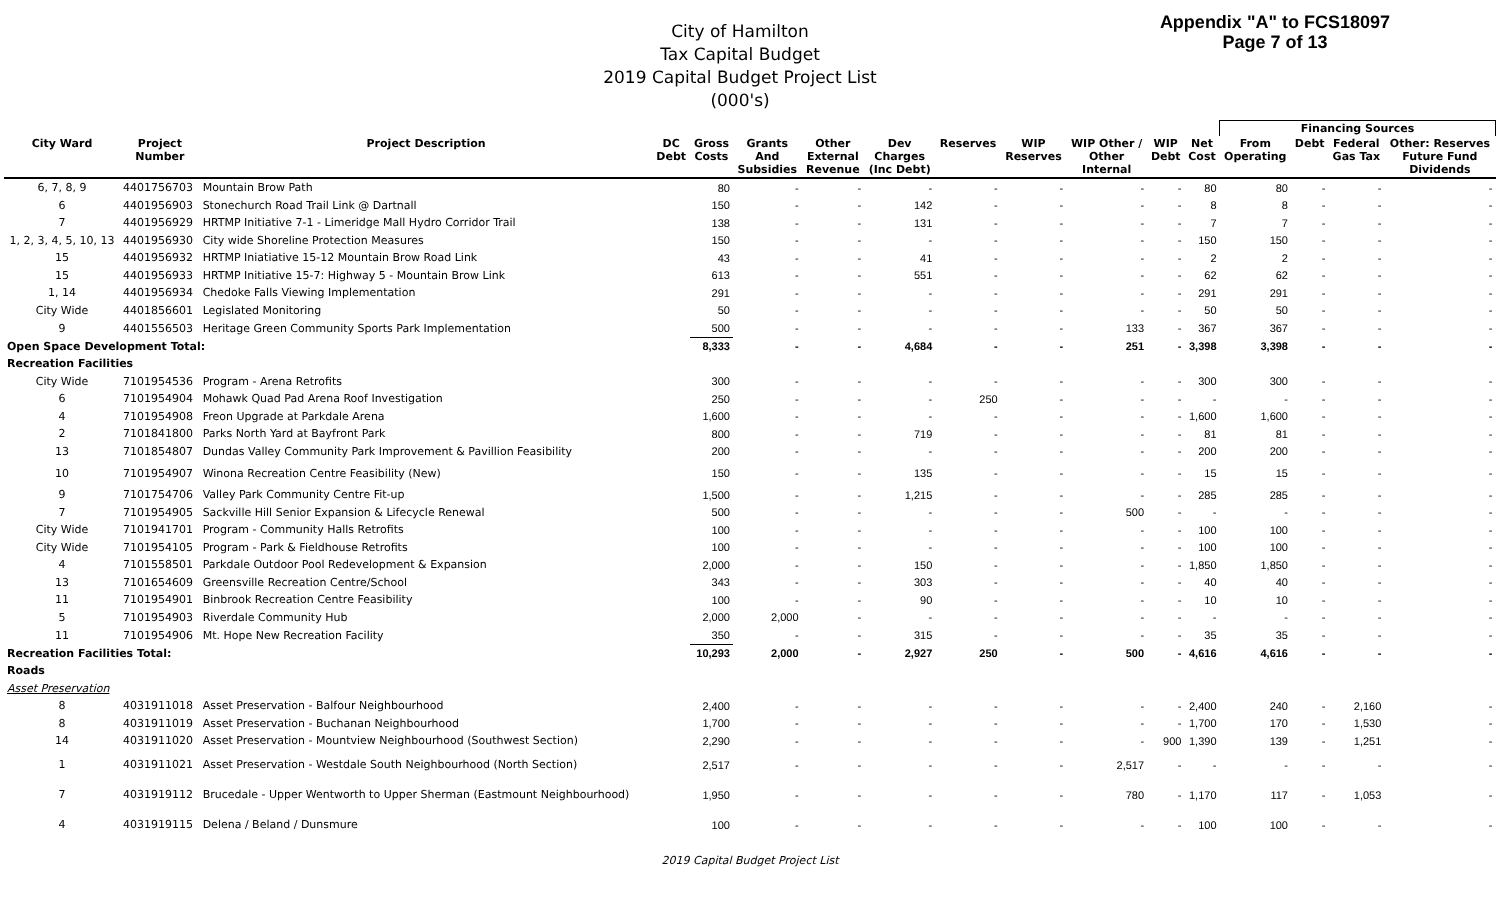Appendix "A" to FCS18097
Page 7 of 13
City of Hamilton
Tax Capital Budget
2019 Capital Budget Project List
(000's)
| | | | | | | | | | | | | | Financing Sources | | | |
| --- | --- | --- | --- | --- | --- | --- | --- | --- | --- | --- | --- | --- | --- | --- | --- | --- |
| City Ward | Project Number | Project Description | DC Debt | Gross Costs | Grants And Subsidies | Other External Revenue | Dev Charges (Inc Debt) | Reserves | WIP Reserves | WIP Other / Other Internal | WIP Debt | Net Cost | From Operating | Debt | Federal Gas Tax | Other: Reserves Future Fund Dividends |
| 6, 7, 8, 9 | 4401756703 | Mountain Brow Path | | 80 | - | - | - | - | - | - | - | 80 | 80 | - | - | - |
| 6 | 4401956903 | Stonechurch Road Trail Link @ Dartnall | | 150 | - | - | 142 | - | - | - | - | 8 | 8 | - | - | - |
| 7 | 4401956929 | HRTMP Initiative 7-1 - Limeridge Mall Hydro Corridor Trail | | 138 | - | - | 131 | - | - | - | - | 7 | 7 | - | - | - |
| 1, 2, 3, 4, 5, 10, 13 | 4401956930 | City wide Shoreline Protection Measures | | 150 | - | - | - | - | - | - | - | 150 | 150 | - | - | - |
| 15 | 4401956932 | HRTMP Iniatiative 15-12 Mountain Brow Road Link | | 43 | - | - | 41 | - | - | - | - | 2 | 2 | - | - | - |
| 15 | 4401956933 | HRTMP Initiative 15-7: Highway 5 - Mountain Brow Link | | 613 | - | - | 551 | - | - | - | - | 62 | 62 | - | - | - |
| 1, 14 | 4401956934 | Chedoke Falls Viewing Implementation | | 291 | - | - | - | - | - | - | - | 291 | 291 | - | - | - |
| City Wide | 4401856601 | Legislated Monitoring | | 50 | - | - | - | - | - | - | - | 50 | 50 | - | - | - |
| 9 | 4401556503 | Heritage Green Community Sports Park Implementation | | 500 | - | - | - | - | - | 133 | - | 367 | 367 | - | - | - |
| Open Space Development Total: | | | | 8,333 | - | - | 4,684 | - | - | 251 | - | 3,398 | 3,398 | - | - | - |
| Recreation Facilities | | | | | | | | | | | | | | | | |
| City Wide | 7101954536 | Program - Arena Retrofits | | 300 | - | - | - | - | - | - | - | 300 | 300 | - | - | - |
| 6 | 7101954904 | Mohawk Quad Pad Arena Roof Investigation | | 250 | - | - | - | 250 | - | - | - | - | - | - | - | - |
| 4 | 7101954908 | Freon Upgrade at Parkdale Arena | | 1,600 | - | - | - | - | - | - | - | 1,600 | 1,600 | - | - | - |
| 2 | 7101841800 | Parks North Yard at Bayfront Park | | 800 | - | - | 719 | - | - | - | - | 81 | 81 | - | - | - |
| 13 | 7101854807 | Dundas Valley Community Park Improvement & Pavillion Feasibility | | 200 | - | - | - | - | - | - | - | 200 | 200 | - | - | - |
| 10 | 7101954907 | Winona Recreation Centre Feasibility (New) | | 150 | - | - | 135 | - | - | - | - | 15 | 15 | - | - | - |
| 9 | 7101754706 | Valley Park Community Centre Fit-up | | 1,500 | - | - | 1,215 | - | - | - | - | 285 | 285 | - | - | - |
| 7 | 7101954905 | Sackville Hill Senior Expansion & Lifecycle Renewal | | 500 | - | - | - | - | - | 500 | - | - | - | - | - | - |
| City Wide | 7101941701 | Program - Community Halls Retrofits | | 100 | - | - | - | - | - | - | - | 100 | 100 | - | - | - |
| City Wide | 7101954105 | Program - Park & Fieldhouse Retrofits | | 100 | - | - | - | - | - | - | - | 100 | 100 | - | - | - |
| 4 | 7101558501 | Parkdale Outdoor Pool Redevelopment & Expansion | | 2,000 | - | - | 150 | - | - | - | - | 1,850 | 1,850 | - | - | - |
| 13 | 7101654609 | Greensville Recreation Centre/School | | 343 | - | - | 303 | - | - | - | - | 40 | 40 | - | - | - |
| 11 | 7101954901 | Binbrook Recreation Centre Feasibility | | 100 | - | - | 90 | - | - | - | - | 10 | 10 | - | - | - |
| 5 | 7101954903 | Riverdale Community Hub | | 2,000 | 2,000 | - | - | - | - | - | - | - | - | - | - | - |
| 11 | 7101954906 | Mt. Hope New Recreation Facility | | 350 | - | - | 315 | - | - | - | - | 35 | 35 | - | - | - |
| Recreation Facilities Total: | | | | 10,293 | 2,000 | - | 2,927 | 250 | - | 500 | - | 4,616 | 4,616 | - | - | - |
| Roads | | | | | | | | | | | | | | | | |
| Asset Preservation | | | | | | | | | | | | | | | | |
| 8 | 4031911018 | Asset Preservation - Balfour Neighbourhood | | 2,400 | - | - | - | - | - | - | - | 2,400 | 240 | - | 2,160 | - |
| 8 | 4031911019 | Asset Preservation - Buchanan Neighbourhood | | 1,700 | - | - | - | - | - | - | - | 1,700 | 170 | - | 1,530 | - |
| 14 | 4031911020 | Asset Preservation - Mountview Neighbourhood (Southwest Section) | | 2,290 | - | - | - | - | - | - | 900 | 1,390 | 139 | - | 1,251 | - |
| 1 | 4031911021 | Asset Preservation - Westdale South Neighbourhood (North Section) | | 2,517 | - | - | - | - | - | 2,517 | - | - | - | - | - | - |
| 7 | 4031919112 | Brucedale - Upper Wentworth to Upper Sherman (Eastmount Neighbourhood) | | 1,950 | - | - | - | - | - | 780 | - | 1,170 | 117 | - | 1,053 | - |
| 4 | 4031919115 | Delena / Beland / Dunsmure | | 100 | - | - | - | - | - | - | - | 100 | 100 | - | - | - |
2019 Capital Budget Project List